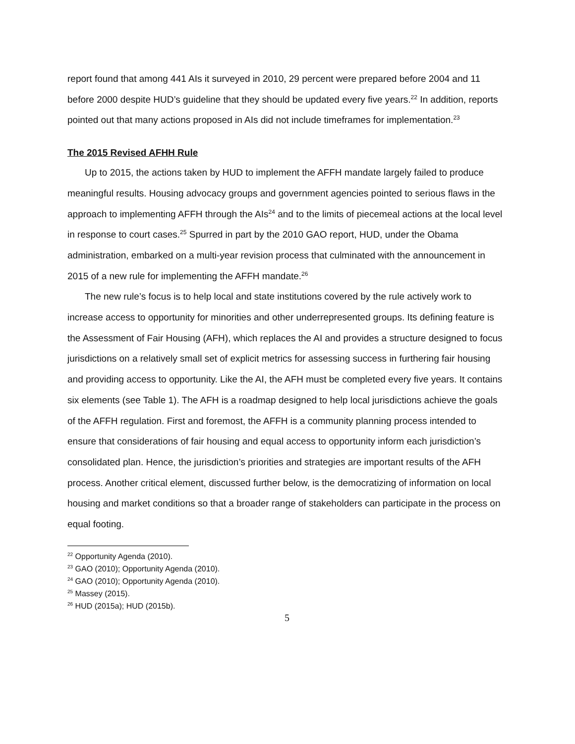report found that among 441 AIs it surveyed in 2010, 29 percent were prepared before 2004 and 11 before 2000 despite HUD’s guideline that they should be updated every five years.<sup>22</sup> In addition, reports pointed out that many actions proposed in AIs did not include timeframes for implementation.<sup>23</sup>
The 2015 Revised AFHH Rule
Up to 2015, the actions taken by HUD to implement the AFFH mandate largely failed to produce meaningful results. Housing advocacy groups and government agencies pointed to serious flaws in the approach to implementing AFFH through the AIs<sup>24</sup> and to the limits of piecemeal actions at the local level in response to court cases.<sup>25</sup> Spurred in part by the 2010 GAO report, HUD, under the Obama administration, embarked on a multi-year revision process that culminated with the announcement in 2015 of a new rule for implementing the AFFH mandate.<sup>26</sup>
The new rule’s focus is to help local and state institutions covered by the rule actively work to increase access to opportunity for minorities and other underrepresented groups. Its defining feature is the Assessment of Fair Housing (AFH), which replaces the AI and provides a structure designed to focus jurisdictions on a relatively small set of explicit metrics for assessing success in furthering fair housing and providing access to opportunity. Like the AI, the AFH must be completed every five years. It contains six elements (see Table 1). The AFH is a roadmap designed to help local jurisdictions achieve the goals of the AFFH regulation. First and foremost, the AFFH is a community planning process intended to ensure that considerations of fair housing and equal access to opportunity inform each jurisdiction’s consolidated plan. Hence, the jurisdiction’s priorities and strategies are important results of the AFH process. Another critical element, discussed further below, is the democratizing of information on local housing and market conditions so that a broader range of stakeholders can participate in the process on equal footing.
<sup>22</sup> Opportunity Agenda (2010).
<sup>23</sup> GAO (2010); Opportunity Agenda (2010).
<sup>24</sup> GAO (2010); Opportunity Agenda (2010).
<sup>25</sup> Massey (2015).
<sup>26</sup> HUD (2015a); HUD (2015b).
5